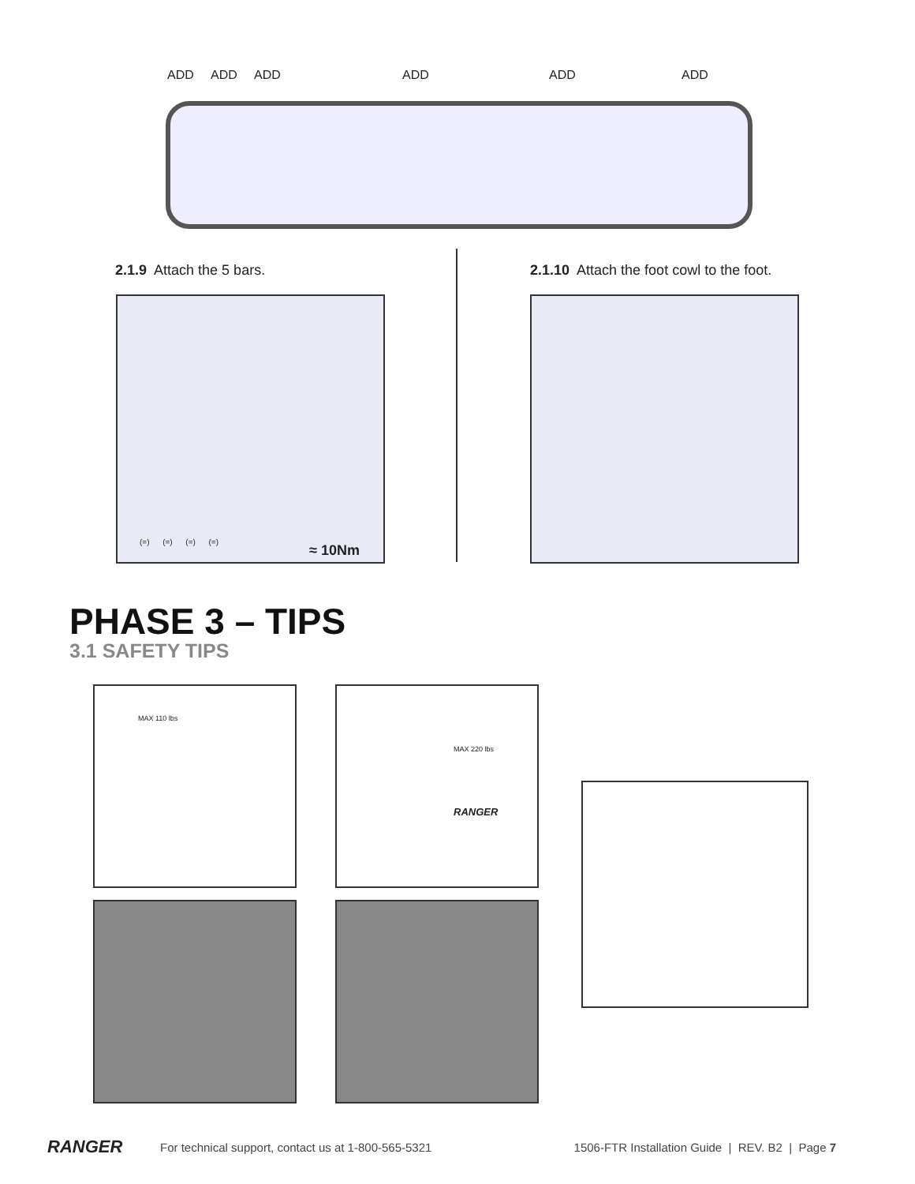ADD ADD ADD ADD ADD ADD
2.1.9 Attach the 5 bars.
≈ 10Nm
(=) (=) (=) (=)
2.1.10 Attach the foot cowl to the foot.
PHASE 3 – TIPS
3.1 SAFETY TIPS
MAX 110 lbs MAX 220 lbs
RANGER
RANGER For technical support, contact us at 1-800-565-5321 1506-FTR Installation Guide | REV. B2 | Page 7